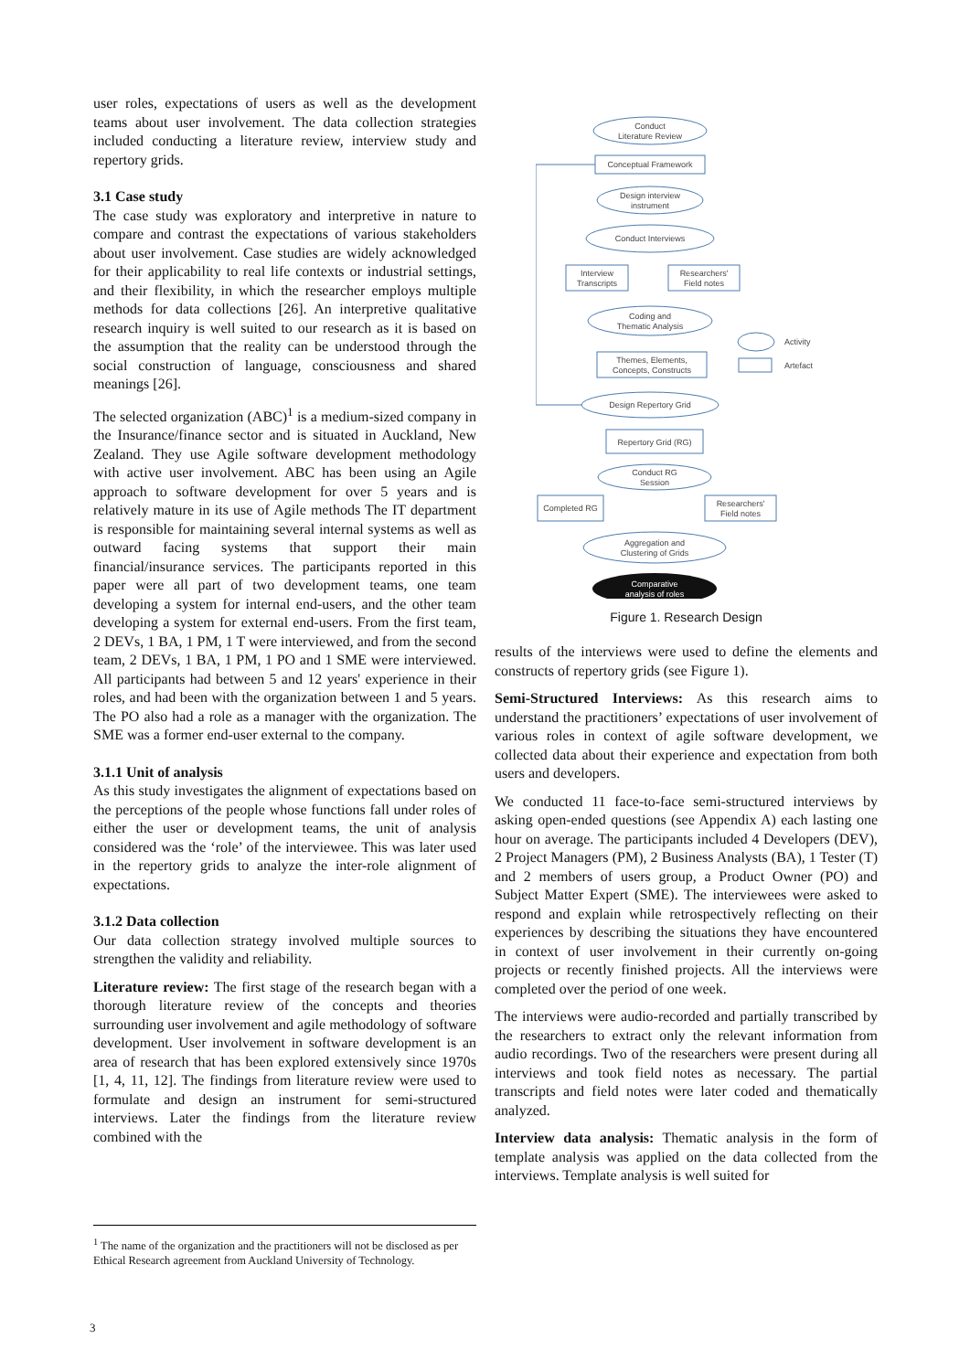user roles, expectations of users as well as the development teams about user involvement. The data collection strategies included conducting a literature review, interview study and repertory grids.
3.1 Case study
The case study was exploratory and interpretive in nature to compare and contrast the expectations of various stakeholders about user involvement. Case studies are widely acknowledged for their applicability to real life contexts or industrial settings, and their flexibility, in which the researcher employs multiple methods for data collections [26]. An interpretive qualitative research inquiry is well suited to our research as it is based on the assumption that the reality can be understood through the social construction of language, consciousness and shared meanings [26].
The selected organization (ABC)<sup>1</sup> is a medium-sized company in the Insurance/finance sector and is situated in Auckland, New Zealand. They use Agile software development methodology with active user involvement. ABC has been using an Agile approach to software development for over 5 years and is relatively mature in its use of Agile methods The IT department is responsible for maintaining several internal systems as well as outward facing systems that support their main financial/insurance services. The participants reported in this paper were all part of two development teams, one team developing a system for internal end-users, and the other team developing a system for external end-users. From the first team, 2 DEVs, 1 BA, 1 PM, 1 T were interviewed, and from the second team, 2 DEVs, 1 BA, 1 PM, 1 PO and 1 SME were interviewed. All participants had between 5 and 12 years' experience in their roles, and had been with the organization between 1 and 5 years. The PO also had a role as a manager with the organization. The SME was a former end-user external to the company.
3.1.1 Unit of analysis
As this study investigates the alignment of expectations based on the perceptions of the people whose functions fall under roles of either the user or development teams, the unit of analysis considered was the ‘role’ of the interviewee. This was later used in the repertory grids to analyze the inter-role alignment of expectations.
3.1.2 Data collection
Our data collection strategy involved multiple sources to strengthen the validity and reliability.
Literature review: The first stage of the research began with a thorough literature review of the concepts and theories surrounding user involvement and agile methodology of software development. User involvement in software development is an area of research that has been explored extensively since 1970s [1, 4, 11, 12]. The findings from literature review were used to formulate and design an instrument for semi-structured interviews. Later the findings from the literature review combined with the
Conduct
Literature Review
Conceptual Framework
Design interview
instrument
Conduct Interviews
Interview
Transcripts
Researchers'
Field notes
Coding and
Thematic Analysis
Activity
Artefact
Themes, Elements,
Concepts, Constructs
Design Repertory Grid
Repertory Grid (RG)
Conduct RG
Session
Completed RG
Researchers'
Field notes
Aggregation and
Clustering of Grids
Comparative
analysis of roles
Figure 1. Research Design
results of the interviews were used to define the elements and constructs of repertory grids (see Figure 1).
Semi-Structured Interviews: As this research aims to understand the practitioners’ expectations of user involvement of various roles in context of agile software development, we collected data about their experience and expectation from both users and developers.
We conducted 11 face-to-face semi-structured interviews by asking open-ended questions (see Appendix A) each lasting one hour on average. The participants included 4 Developers (DEV), 2 Project Managers (PM), 2 Business Analysts (BA), 1 Tester (T) and 2 members of users group, a Product Owner (PO) and Subject Matter Expert (SME). The interviewees were asked to respond and explain while retrospectively reflecting on their experiences by describing the situations they have encountered in context of user involvement in their currently on-going projects or recently finished projects. All the interviews were completed over the period of one week.
The interviews were audio-recorded and partially transcribed by the researchers to extract only the relevant information from audio recordings. Two of the researchers were present during all interviews and took field notes as necessary. The partial transcripts and field notes were later coded and thematically analyzed.
Interview data analysis: Thematic analysis in the form of template analysis was applied on the data collected from the interviews. Template analysis is well suited for
<sup>1</sup> The name of the organization and the practitioners will not be disclosed as per Ethical Research agreement from Auckland University of Technology.
3